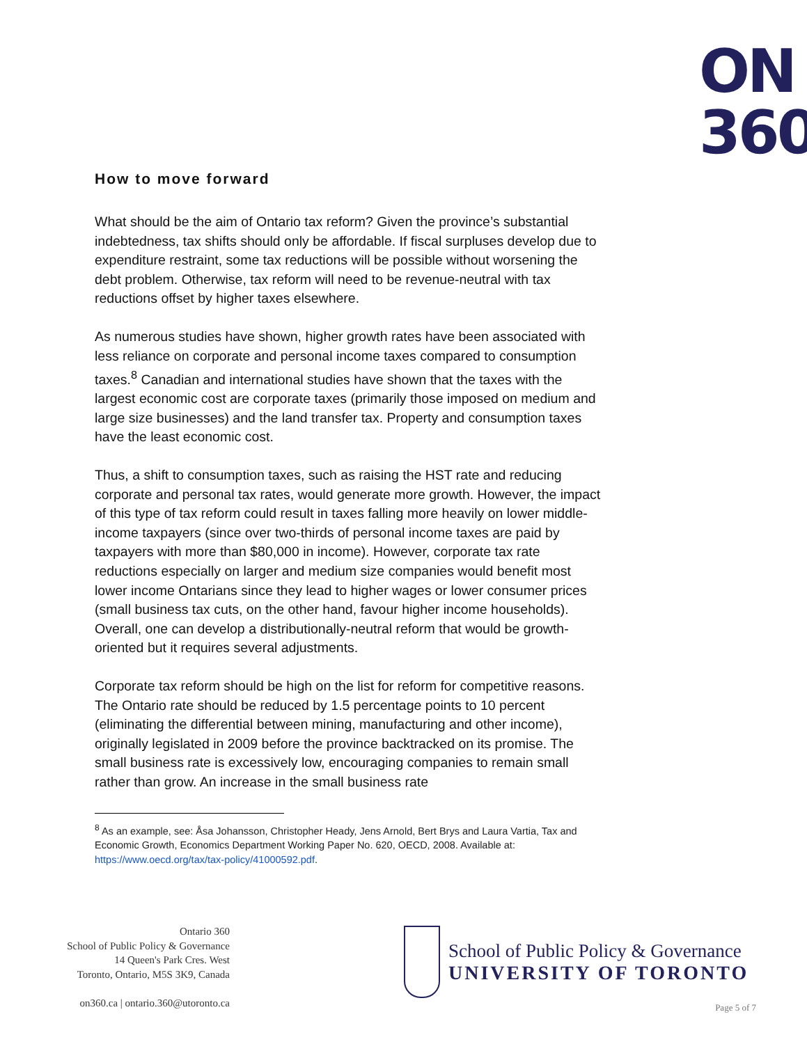ON
360
How to move forward
What should be the aim of Ontario tax reform? Given the province’s substantial indebtedness, tax shifts should only be affordable. If fiscal surpluses develop due to expenditure restraint, some tax reductions will be possible without worsening the debt problem. Otherwise, tax reform will need to be revenue-neutral with tax reductions offset by higher taxes elsewhere.
As numerous studies have shown, higher growth rates have been associated with less reliance on corporate and personal income taxes compared to consumption taxes.<sup>8</sup> Canadian and international studies have shown that the taxes with the largest economic cost are corporate taxes (primarily those imposed on medium and large size businesses) and the land transfer tax. Property and consumption taxes have the least economic cost.
Thus, a shift to consumption taxes, such as raising the HST rate and reducing corporate and personal tax rates, would generate more growth. However, the impact of this type of tax reform could result in taxes falling more heavily on lower middle-income taxpayers (since over two-thirds of personal income taxes are paid by taxpayers with more than $80,000 in income). However, corporate tax rate reductions especially on larger and medium size companies would benefit most lower income Ontarians since they lead to higher wages or lower consumer prices (small business tax cuts, on the other hand, favour higher income households). Overall, one can develop a distributionally-neutral reform that would be growth-oriented but it requires several adjustments.
Corporate tax reform should be high on the list for reform for competitive reasons. The Ontario rate should be reduced by 1.5 percentage points to 10 percent (eliminating the differential between mining, manufacturing and other income), originally legislated in 2009 before the province backtracked on its promise. The small business rate is excessively low, encouraging companies to remain small rather than grow. An increase in the small business rate
<sup>8</sup> As an example, see: Åsa Johansson, Christopher Heady, Jens Arnold, Bert Brys and Laura Vartia, Tax and Economic Growth, Economics Department Working Paper No. 620, OECD, 2008. Available at: https://www.oecd.org/tax/tax-policy/41000592.pdf.
Ontario 360
School of Public Policy & Governance
14 Queen's Park Cres. West
Toronto, Ontario, M5S 3K9, Canada
on360.ca | ontario.360@utoronto.ca
School of Public Policy & Governance
UNIVERSITY OF TORONTO
Page 5 of 7